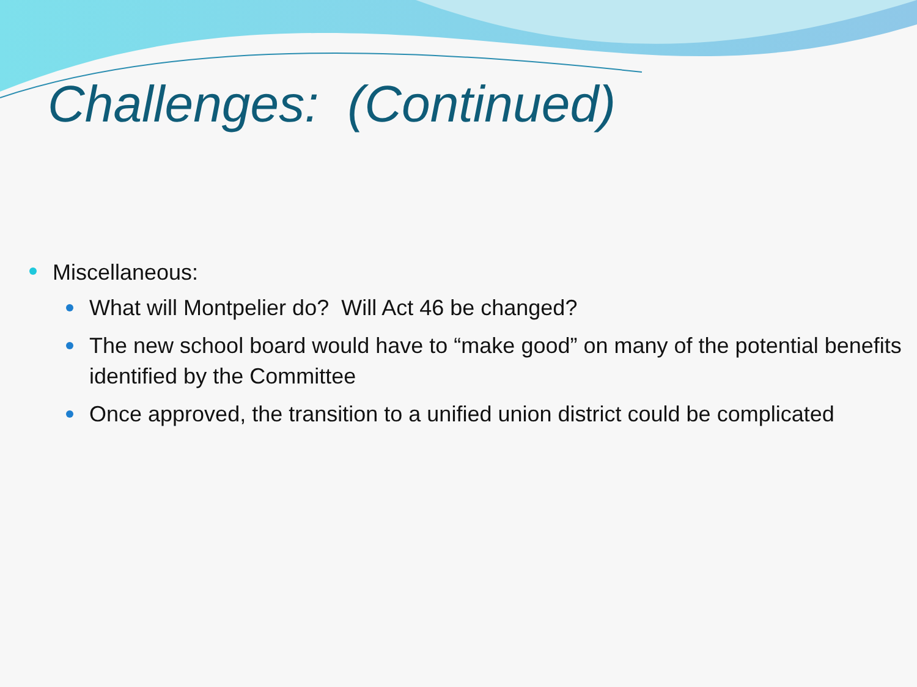Challenges: (Continued)
Miscellaneous:
What will Montpelier do? Will Act 46 be changed?
The new school board would have to “make good” on many of the potential benefits identified by the Committee
Once approved, the transition to a unified union district could be complicated